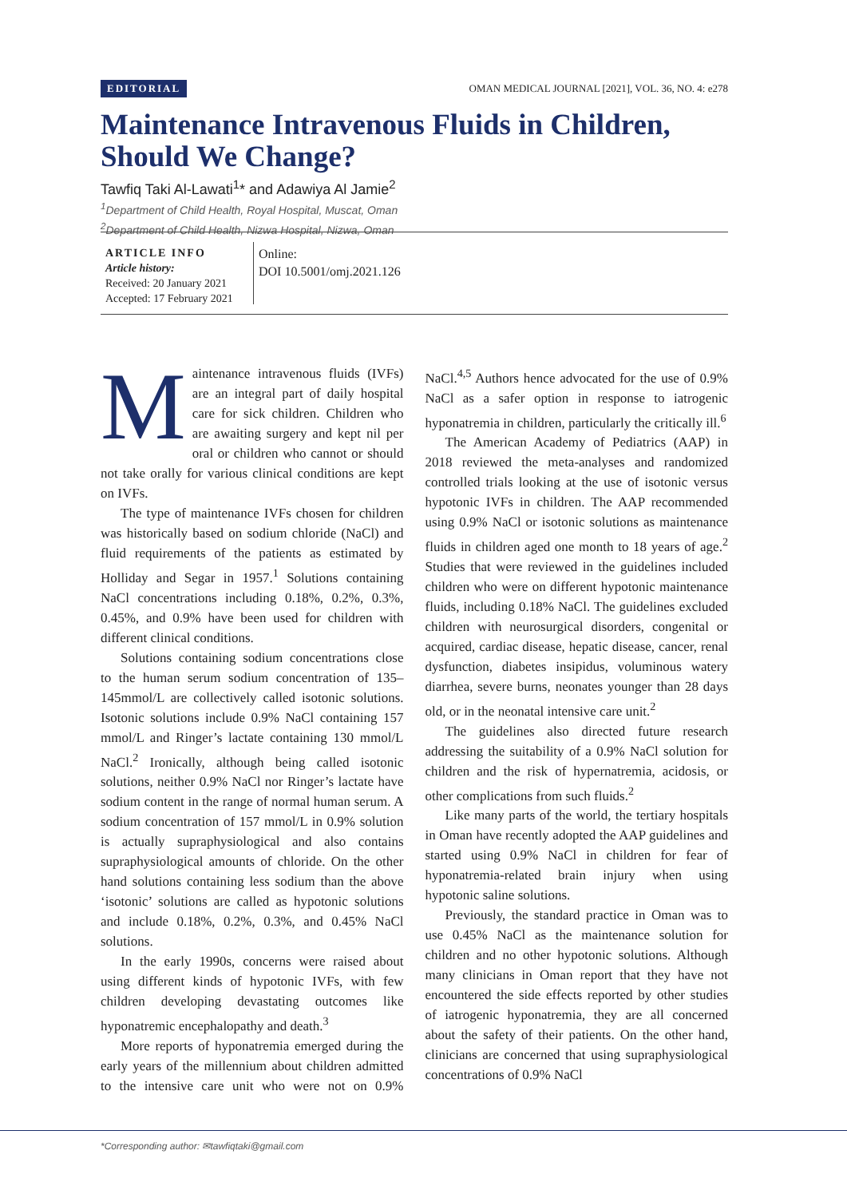EDITORIAL OMAN MEDICAL JOURNAL [2021], VOL. 36, NO. 4: e278
Maintenance Intravenous Fluids in Children, Should We Change?
Tawfiq Taki Al-Lawati<sup>1</sup>* and Adawiya Al Jamie<sup>2</sup>
<sup>1</sup> Department of Child Health, Royal Hospital, Muscat, Oman
<sup>2</sup> Department of Child Health, Nizwa Hospital, Nizwa, Oman
ARTICLE INFO
Article history:
Received: 20 January 2021
Accepted: 17 February 2021
Online:
DOI 10.5001/omj.2021.126
Maintenance intravenous fluids (IVFs) are an integral part of daily hospital care for sick children. Children who are awaiting surgery and kept nil per oral or children who cannot or should not take orally for various clinical conditions are kept on IVFs.
The type of maintenance IVFs chosen for children was historically based on sodium chloride (NaCl) and fluid requirements of the patients as estimated by Holliday and Segar in 1957.<sup>1</sup> Solutions containing NaCl concentrations including 0.18%, 0.2%, 0.3%, 0.45%, and 0.9% have been used for children with different clinical conditions.
Solutions containing sodium concentrations close to the human serum sodium concentration of 135–145mmol/L are collectively called isotonic solutions. Isotonic solutions include 0.9% NaCl containing 157 mmol/L and Ringer’s lactate containing 130 mmol/L NaCl.<sup>2</sup> Ironically, although being called isotonic solutions, neither 0.9% NaCl nor Ringer’s lactate have sodium content in the range of normal human serum. A sodium concentration of 157 mmol/L in 0.9% solution is actually supraphysiological and also contains supraphysiological amounts of chloride. On the other hand solutions containing less sodium than the above ‘isotonic’ solutions are called as hypotonic solutions and include 0.18%, 0.2%, 0.3%, and 0.45% NaCl solutions.
In the early 1990s, concerns were raised about using different kinds of hypotonic IVFs, with few children developing devastating outcomes like hyponatremic encephalopathy and death.<sup>3</sup>
More reports of hyponatremia emerged during the early years of the millennium about children admitted to the intensive care unit who were not on 0.9% NaCl.<sup>4,5</sup> Authors hence advocated for the use of 0.9% NaCl as a safer option in response to iatrogenic hyponatremia in children, particularly the critically ill.<sup>6</sup>
The American Academy of Pediatrics (AAP) in 2018 reviewed the meta-analyses and randomized controlled trials looking at the use of isotonic versus hypotonic IVFs in children. The AAP recommended using 0.9% NaCl or isotonic solutions as maintenance fluids in children aged one month to 18 years of age.<sup>2</sup> Studies that were reviewed in the guidelines included children who were on different hypotonic maintenance fluids, including 0.18% NaCl. The guidelines excluded children with neurosurgical disorders, congenital or acquired, cardiac disease, hepatic disease, cancer, renal dysfunction, diabetes insipidus, voluminous watery diarrhea, severe burns, neonates younger than 28 days old, or in the neonatal intensive care unit.<sup>2</sup>
The guidelines also directed future research addressing the suitability of a 0.9% NaCl solution for children and the risk of hypernatremia, acidosis, or other complications from such fluids.<sup>2</sup>
Like many parts of the world, the tertiary hospitals in Oman have recently adopted the AAP guidelines and started using 0.9% NaCl in children for fear of hyponatremia-related brain injury when using hypotonic saline solutions.
Previously, the standard practice in Oman was to use 0.45% NaCl as the maintenance solution for children and no other hypotonic solutions. Although many clinicians in Oman report that they have not encountered the side effects reported by other studies of iatrogenic hyponatremia, they are all concerned about the safety of their patients. On the other hand, clinicians are concerned that using supraphysiological concentrations of 0.9% NaCl
*Corresponding author: ✉tawfiqtaki@gmail.com